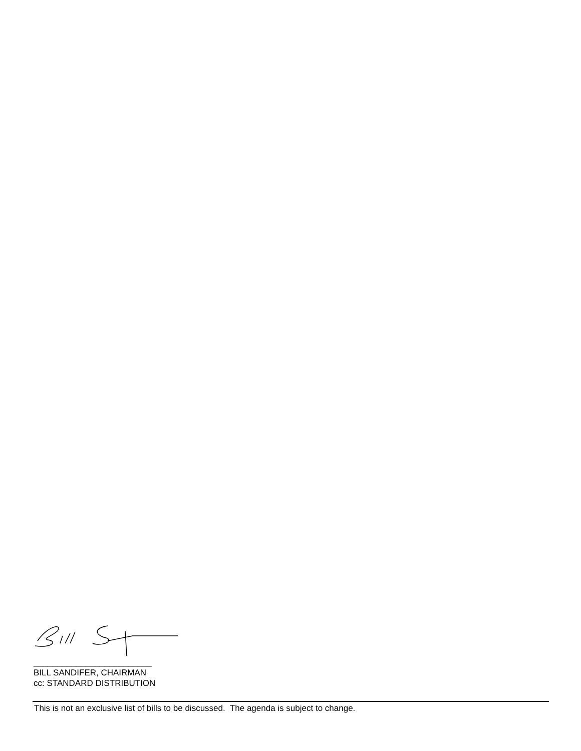_________________________
BILL SANDIFER, CHAIRMAN
cc: STANDARD DISTRIBUTION
This is not an exclusive list of bills to be discussed. The agenda is subject to change.